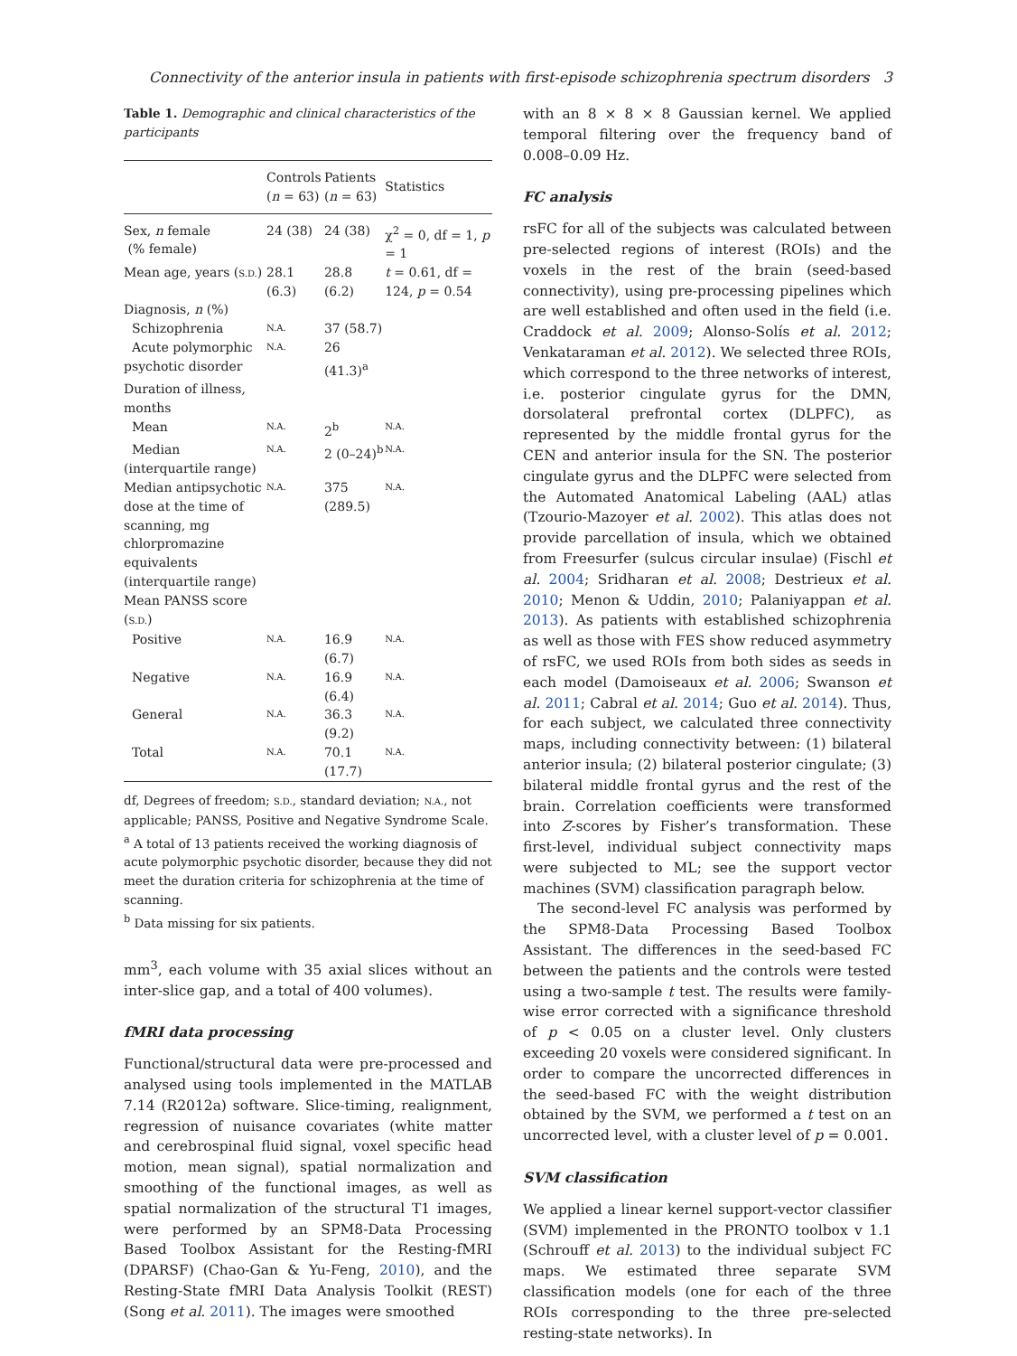Connectivity of the anterior insula in patients with first-episode schizophrenia spectrum disorders 3
Table 1. Demographic and clinical characteristics of the participants
| | Controls ( n = 63) | Patients ( n = 63) | Statistics |
| --- | --- | --- | --- |
| Sex, n female (% female) | 24 (38) | 24 (38) | χ<sup>2</sup> = 0, df = 1, p = 1 |
| Mean age, years ( S.D. ) | 28.1 (6.3) | 28.8 (6.2) | t = 0.61, df = 124, p = 0.54 |
| Diagnosis, n (%) | | | |
| Schizophrenia | N.A. | 37 (58.7) | |
| Acute polymorphic psychotic disorder | N.A. | 26 (41.3)<sup>a</sup> | |
| Duration of illness, months | | | |
| Mean | N.A. | 2<sup>b</sup> | N.A. |
| Median (interquartile range) | N.A. | 2 (0–24)<sup>b</sup> | N.A. |
| Median antipsychotic dose at the time of scanning, mg chlorpromazine equivalents (interquartile range) | N.A. | 375 (289.5) | N.A. |
| Mean PANSS score ( S.D. ) | | | |
| Positive | N.A. | 16.9 (6.7) | N.A. |
| Negative | N.A. | 16.9 (6.4) | N.A. |
| General | N.A. | 36.3 (9.2) | N.A. |
| Total | N.A. | 70.1 (17.7) | N.A. |
df, Degrees of freedom; S.D., standard deviation; N.A., not applicable; PANSS, Positive and Negative Syndrome Scale.
<sup>a</sup> A total of 13 patients received the working diagnosis of acute polymorphic psychotic disorder, because they did not meet the duration criteria for schizophrenia at the time of scanning.
<sup>b</sup> Data missing for six patients.
mm<sup>3</sup>, each volume with 35 axial slices without an inter-slice gap, and a total of 400 volumes).
fMRI data processing
Functional/structural data were pre-processed and analysed using tools implemented in the MATLAB 7.14 (R2012a) software. Slice-timing, realignment, regression of nuisance covariates (white matter and cerebrospinal fluid signal, voxel specific head motion, mean signal), spatial normalization and smoothing of the functional images, as well as spatial normalization of the structural T1 images, were performed by an SPM8-Data Processing Based Toolbox Assistant for the Resting-fMRI (DPARSF) (Chao-Gan & Yu-Feng, 2010), and the Resting-State fMRI Data Analysis Toolkit (REST) (Song et al. 2011). The images were smoothed
with an 8 × 8 × 8 Gaussian kernel. We applied temporal filtering over the frequency band of 0.008–0.09 Hz.
FC analysis
rsFC for all of the subjects was calculated between pre-selected regions of interest (ROIs) and the voxels in the rest of the brain (seed-based connectivity), using pre-processing pipelines which are well established and often used in the field (i.e. Craddock et al. 2009; Alonso-Solís et al. 2012; Venkataraman et al. 2012). We selected three ROIs, which correspond to the three networks of interest, i.e. posterior cingulate gyrus for the DMN, dorsolateral prefrontal cortex (DLPFC), as represented by the middle frontal gyrus for the CEN and anterior insula for the SN. The posterior cingulate gyrus and the DLPFC were selected from the Automated Anatomical Labeling (AAL) atlas (Tzourio-Mazoyer et al. 2002). This atlas does not provide parcellation of insula, which we obtained from Freesurfer (sulcus circular insulae) (Fischl et al. 2004; Sridharan et al. 2008; Destrieux et al. 2010; Menon & Uddin, 2010; Palaniyappan et al. 2013). As patients with established schizophrenia as well as those with FES show reduced asymmetry of rsFC, we used ROIs from both sides as seeds in each model (Damoiseaux et al. 2006; Swanson et al. 2011; Cabral et al. 2014; Guo et al. 2014). Thus, for each subject, we calculated three connectivity maps, including connectivity between: (1) bilateral anterior insula; (2) bilateral posterior cingulate; (3) bilateral middle frontal gyrus and the rest of the brain. Correlation coefficients were transformed into Z-scores by Fisher’s transformation. These first-level, individual subject connectivity maps were subjected to ML; see the support vector machines (SVM) classification paragraph below.
The second-level FC analysis was performed by the SPM8-Data Processing Based Toolbox Assistant. The differences in the seed-based FC between the patients and the controls were tested using a two-sample t test. The results were family-wise error corrected with a significance threshold of p < 0.05 on a cluster level. Only clusters exceeding 20 voxels were considered significant. In order to compare the uncorrected differences in the seed-based FC with the weight distribution obtained by the SVM, we performed a t test on an uncorrected level, with a cluster level of p = 0.001.
SVM classification
We applied a linear kernel support-vector classifier (SVM) implemented in the PRONTO toolbox v 1.1 (Schrouff et al. 2013) to the individual subject FC maps. We estimated three separate SVM classification models (one for each of the three ROIs corresponding to the three pre-selected resting-state networks). In